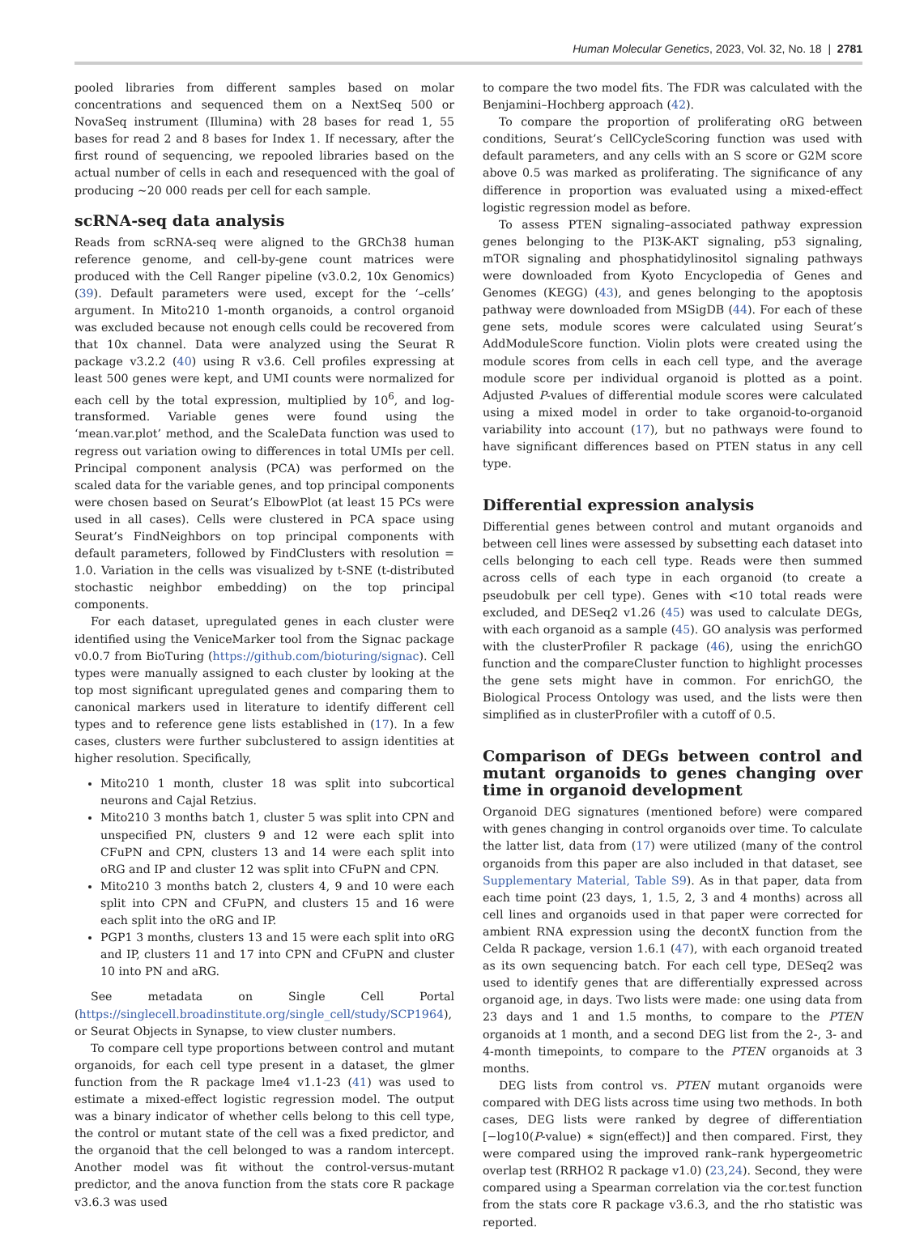Human Molecular Genetics, 2023, Vol. 32, No. 18 | 2781
pooled libraries from different samples based on molar concentrations and sequenced them on a NextSeq 500 or NovaSeq instrument (Illumina) with 28 bases for read 1, 55 bases for read 2 and 8 bases for Index 1. If necessary, after the first round of sequencing, we repooled libraries based on the actual number of cells in each and resequenced with the goal of producing ∼20 000 reads per cell for each sample.
scRNA-seq data analysis
Reads from scRNA-seq were aligned to the GRCh38 human reference genome, and cell-by-gene count matrices were produced with the Cell Ranger pipeline (v3.0.2, 10x Genomics) (39). Default parameters were used, except for the ‘–cells’ argument. In Mito210 1-month organoids, a control organoid was excluded because not enough cells could be recovered from that 10x channel. Data were analyzed using the Seurat R package v3.2.2 (40) using R v3.6. Cell profiles expressing at least 500 genes were kept, and UMI counts were normalized for each cell by the total expression, multiplied by 10<sup>6</sup>, and log-transformed. Variable genes were found using the ‘mean.var.plot’ method, and the ScaleData function was used to regress out variation owing to differences in total UMIs per cell. Principal component analysis (PCA) was performed on the scaled data for the variable genes, and top principal components were chosen based on Seurat’s ElbowPlot (at least 15 PCs were used in all cases). Cells were clustered in PCA space using Seurat’s FindNeighbors on top principal components with default parameters, followed by FindClusters with resolution = 1.0. Variation in the cells was visualized by t-SNE (t-distributed stochastic neighbor embedding) on the top principal components.
For each dataset, upregulated genes in each cluster were identified using the VeniceMarker tool from the Signac package v0.0.7 from BioTuring (https://github.com/bioturing/signac). Cell types were manually assigned to each cluster by looking at the top most significant upregulated genes and comparing them to canonical markers used in literature to identify different cell types and to reference gene lists established in (17). In a few cases, clusters were further subclustered to assign identities at higher resolution. Specifically,
Mito210 1 month, cluster 18 was split into subcortical neurons and Cajal Retzius.
Mito210 3 months batch 1, cluster 5 was split into CPN and unspecified PN, clusters 9 and 12 were each split into CFuPN and CPN, clusters 13 and 14 were each split into oRG and IP and cluster 12 was split into CFuPN and CPN.
Mito210 3 months batch 2, clusters 4, 9 and 10 were each split into CPN and CFuPN, and clusters 15 and 16 were each split into the oRG and IP.
PGP1 3 months, clusters 13 and 15 were each split into oRG and IP, clusters 11 and 17 into CPN and CFuPN and cluster 10 into PN and aRG.
See metadata on Single Cell Portal (https://singlecell.broadinstitute.org/single_cell/study/SCP1964), or Seurat Objects in Synapse, to view cluster numbers.
To compare cell type proportions between control and mutant organoids, for each cell type present in a dataset, the glmer function from the R package lme4 v1.1-23 (41) was used to estimate a mixed-effect logistic regression model. The output was a binary indicator of whether cells belong to this cell type, the control or mutant state of the cell was a fixed predictor, and the organoid that the cell belonged to was a random intercept. Another model was fit without the control-versus-mutant predictor, and the anova function from the stats core R package v3.6.3 was used
to compare the two model fits. The FDR was calculated with the Benjamini–Hochberg approach (42).
To compare the proportion of proliferating oRG between conditions, Seurat’s CellCycleScoring function was used with default parameters, and any cells with an S score or G2M score above 0.5 was marked as proliferating. The significance of any difference in proportion was evaluated using a mixed-effect logistic regression model as before.
To assess PTEN signaling–associated pathway expression genes belonging to the PI3K-AKT signaling, p53 signaling, mTOR signaling and phosphatidylinositol signaling pathways were downloaded from Kyoto Encyclopedia of Genes and Genomes (KEGG) (43), and genes belonging to the apoptosis pathway were downloaded from MSigDB (44). For each of these gene sets, module scores were calculated using Seurat’s AddModuleScore function. Violin plots were created using the module scores from cells in each cell type, and the average module score per individual organoid is plotted as a point. Adjusted P-values of differential module scores were calculated using a mixed model in order to take organoid-to-organoid variability into account (17), but no pathways were found to have significant differences based on PTEN status in any cell type.
Differential expression analysis
Differential genes between control and mutant organoids and between cell lines were assessed by subsetting each dataset into cells belonging to each cell type. Reads were then summed across cells of each type in each organoid (to create a pseudobulk per cell type). Genes with <10 total reads were excluded, and DESeq2 v1.26 (45) was used to calculate DEGs, with each organoid as a sample (45). GO analysis was performed with the clusterProfiler R package (46), using the enrichGO function and the compareCluster function to highlight processes the gene sets might have in common. For enrichGO, the Biological Process Ontology was used, and the lists were then simplified as in clusterProfiler with a cutoff of 0.5.
Comparison of DEGs between control and mutant organoids to genes changing over time in organoid development
Organoid DEG signatures (mentioned before) were compared with genes changing in control organoids over time. To calculate the latter list, data from (17) were utilized (many of the control organoids from this paper are also included in that dataset, see Supplementary Material, Table S9). As in that paper, data from each time point (23 days, 1, 1.5, 2, 3 and 4 months) across all cell lines and organoids used in that paper were corrected for ambient RNA expression using the decontX function from the Celda R package, version 1.6.1 (47), with each organoid treated as its own sequencing batch. For each cell type, DESeq2 was used to identify genes that are differentially expressed across organoid age, in days. Two lists were made: one using data from 23 days and 1 and 1.5 months, to compare to the PTEN organoids at 1 month, and a second DEG list from the 2-, 3- and 4-month timepoints, to compare to the PTEN organoids at 3 months.
DEG lists from control vs. PTEN mutant organoids were compared with DEG lists across time using two methods. In both cases, DEG lists were ranked by degree of differentiation [−log10(P-value) ∗ sign(effect)] and then compared. First, they were compared using the improved rank–rank hypergeometric overlap test (RRHO2 R package v1.0) (23,24). Second, they were compared using a Spearman correlation via the cor.test function from the stats core R package v3.6.3, and the rho statistic was reported.